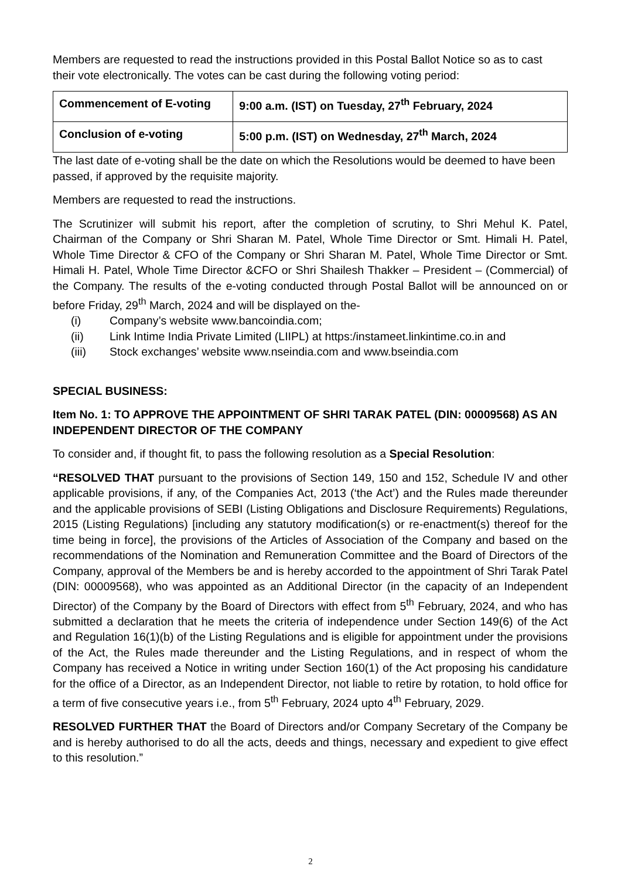Members are requested to read the instructions provided in this Postal Ballot Notice so as to cast their vote electronically. The votes can be cast during the following voting period:
| Commencement of E-voting | 9:00 a.m. (IST) on Tuesday, 27<sup>th</sup> February, 2024 |
| Conclusion of e-voting | 5:00 p.m. (IST) on Wednesday, 27<sup>th</sup> March, 2024 |
The last date of e-voting shall be the date on which the Resolutions would be deemed to have been passed, if approved by the requisite majority.
Members are requested to read the instructions.
The Scrutinizer will submit his report, after the completion of scrutiny, to Shri Mehul K. Patel, Chairman of the Company or Shri Sharan M. Patel, Whole Time Director or Smt. Himali H. Patel, Whole Time Director & CFO of the Company or Shri Sharan M. Patel, Whole Time Director or Smt. Himali H. Patel, Whole Time Director &CFO or Shri Shailesh Thakker – President – (Commercial) of the Company. The results of the e-voting conducted through Postal Ballot will be announced on or before Friday, 29<sup>th</sup> March, 2024 and will be displayed on the-
(i) Company’s website www.bancoindia.com;
(ii) Link Intime India Private Limited (LIIPL) at https:/instameet.linkintime.co.in and
(iii) Stock exchanges’ website www.nseindia.com and www.bseindia.com
SPECIAL BUSINESS:
Item No. 1: TO APPROVE THE APPOINTMENT OF SHRI TARAK PATEL (DIN: 00009568) AS AN INDEPENDENT DIRECTOR OF THE COMPANY
To consider and, if thought fit, to pass the following resolution as a Special Resolution:
“RESOLVED THAT pursuant to the provisions of Section 149, 150 and 152, Schedule IV and other applicable provisions, if any, of the Companies Act, 2013 (‘the Act’) and the Rules made thereunder and the applicable provisions of SEBI (Listing Obligations and Disclosure Requirements) Regulations, 2015 (Listing Regulations) [including any statutory modification(s) or re-enactment(s) thereof for the time being in force], the provisions of the Articles of Association of the Company and based on the recommendations of the Nomination and Remuneration Committee and the Board of Directors of the Company, approval of the Members be and is hereby accorded to the appointment of Shri Tarak Patel (DIN: 00009568), who was appointed as an Additional Director (in the capacity of an Independent Director) of the Company by the Board of Directors with effect from 5<sup>th</sup> February, 2024, and who has submitted a declaration that he meets the criteria of independence under Section 149(6) of the Act and Regulation 16(1)(b) of the Listing Regulations and is eligible for appointment under the provisions of the Act, the Rules made thereunder and the Listing Regulations, and in respect of whom the Company has received a Notice in writing under Section 160(1) of the Act proposing his candidature for the office of a Director, as an Independent Director, not liable to retire by rotation, to hold office for a term of five consecutive years i.e., from 5<sup>th</sup> February, 2024 upto 4<sup>th</sup> February, 2029.
RESOLVED FURTHER THAT the Board of Directors and/or Company Secretary of the Company be and is hereby authorised to do all the acts, deeds and things, necessary and expedient to give effect to this resolution.”
2